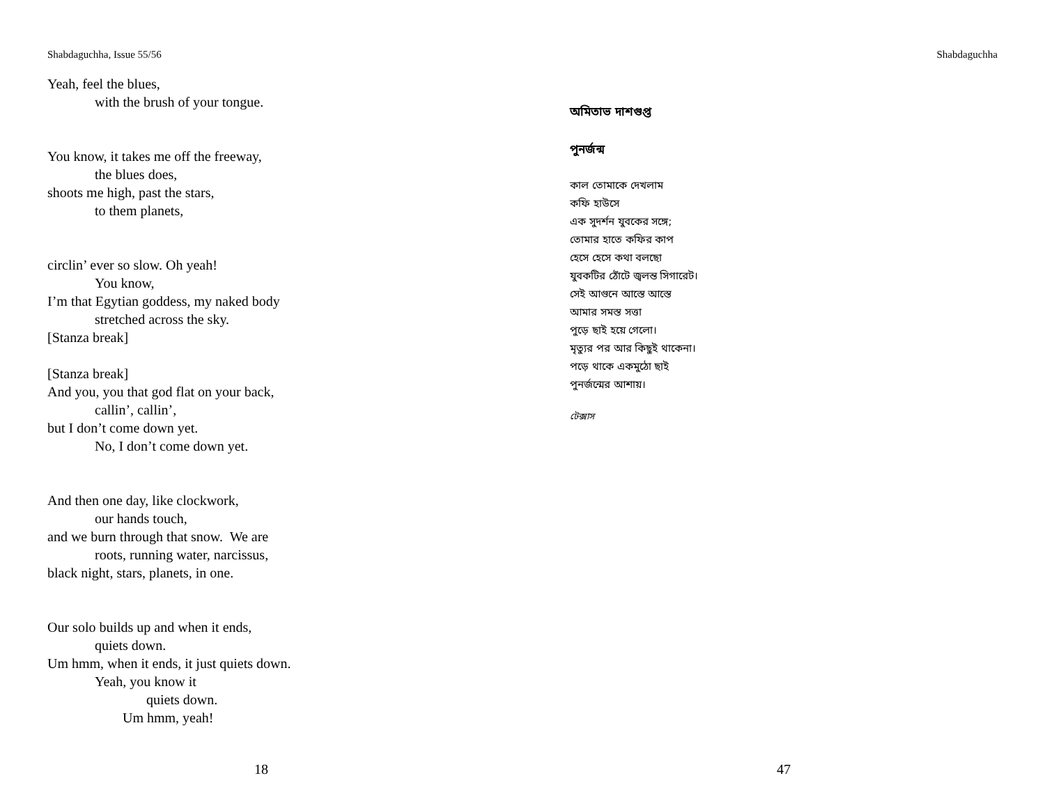Shabdaguchha, Issue 55/56
Yeah, feel the blues,
with the brush of your tongue.
You know, it takes me off the freeway,
the blues does,
shoots me high, past the stars,
to them planets,
circlin’ ever so slow. Oh yeah!
You know,
I’m that Egytian goddess, my naked body
stretched across the sky.
[Stanza break]
[Stanza break]
And you, you that god flat on your back,
callin’, callin’,
but I don’t come down yet.
No, I don’t come down yet.
And then one day, like clockwork,
our hands touch,
and we burn through that snow. We are
roots, running water, narcissus,
black night, stars, planets, in one.
Our solo builds up and when it ends,
quiets down.
Um hmm, when it ends, it just quiets down.
Yeah, you know it
quiets down.
Um hmm, yeah!
18
Shabdaguchha
অমিতাভ দাশগুপ্ত
পুনর্জন্ম
কাল তোমাকে দেখলাম
কফি হাউসে
এক সুদর্শন যুবকের সঙ্গে;
তোমার হাতে কফির কাপ
হেসে হেসে কথা বলছো
যুবকটির ঠোঁটে জ্বলন্ত সিগারেট।
সেই আগুনে আস্তে আস্তে
আমার সমস্ত সত্তা
পুড়ে ছাই হয়ে গেলো।
মৃত্যুর পর আর কিছুই থাকেনা।
পড়ে থাকে একমুঠো ছাই
পুনর্জন্মের আশায়।
টেক্সাস
47